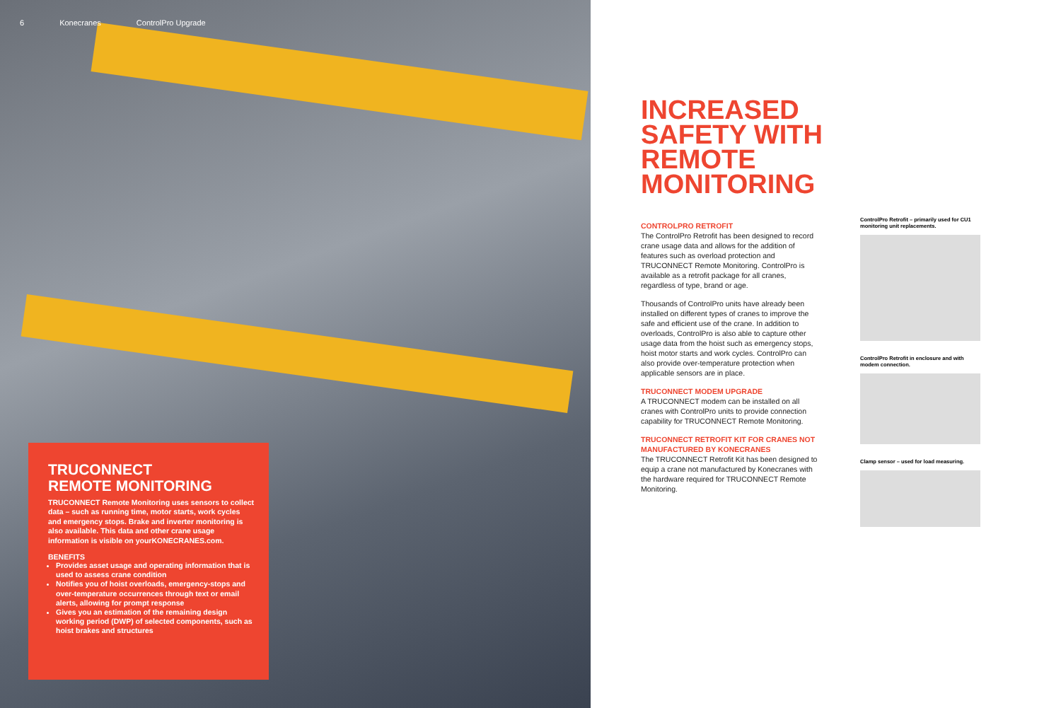6 Konecranes ControlPro Upgrade
TRUCONNECT
REMOTE MONITORING
TRUCONNECT Remote Monitoring uses sensors to collect data – such as running time, motor starts, work cycles and emergency stops. Brake and inverter monitoring is also available. This data and other crane usage information is visible on yourKONECRANES.com.
BENEFITS
Provides asset usage and operating information that is used to assess crane condition
Notifies you of hoist overloads, emergency-stops and over-temperature occurrences through text or email alerts, allowing for prompt response
Gives you an estimation of the remaining design working period (DWP) of selected components, such as hoist brakes and structures
INCREASED SAFETY WITH REMOTE MONITORING
CONTROLPRO RETROFIT
The ControlPro Retrofit has been designed to record crane usage data and allows for the addition of features such as overload protection and TRUCONNECT Remote Monitoring. ControlPro is available as a retrofit package for all cranes, regardless of type, brand or age.
Thousands of ControlPro units have already been installed on different types of cranes to improve the safe and efficient use of the crane. In addition to overloads, ControlPro is also able to capture other usage data from the hoist such as emergency stops, hoist motor starts and work cycles. ControlPro can also provide over-temperature protection when applicable sensors are in place.
TRUCONNECT MODEM UPGRADE
A TRUCONNECT modem can be installed on all cranes with ControlPro units to provide connection capability for TRUCONNECT Remote Monitoring.
TRUCONNECT RETROFIT KIT FOR CRANES NOT MANUFACTURED BY KONECRANES
The TRUCONNECT Retrofit Kit has been designed to equip a crane not manufactured by Konecranes with the hardware required for TRUCONNECT Remote Monitoring.
ControlPro Retrofit – primarily used for CU1 monitoring unit replacements.
ControlPro Retrofit in enclosure and with modem connection.
Clamp sensor – used for load measuring.